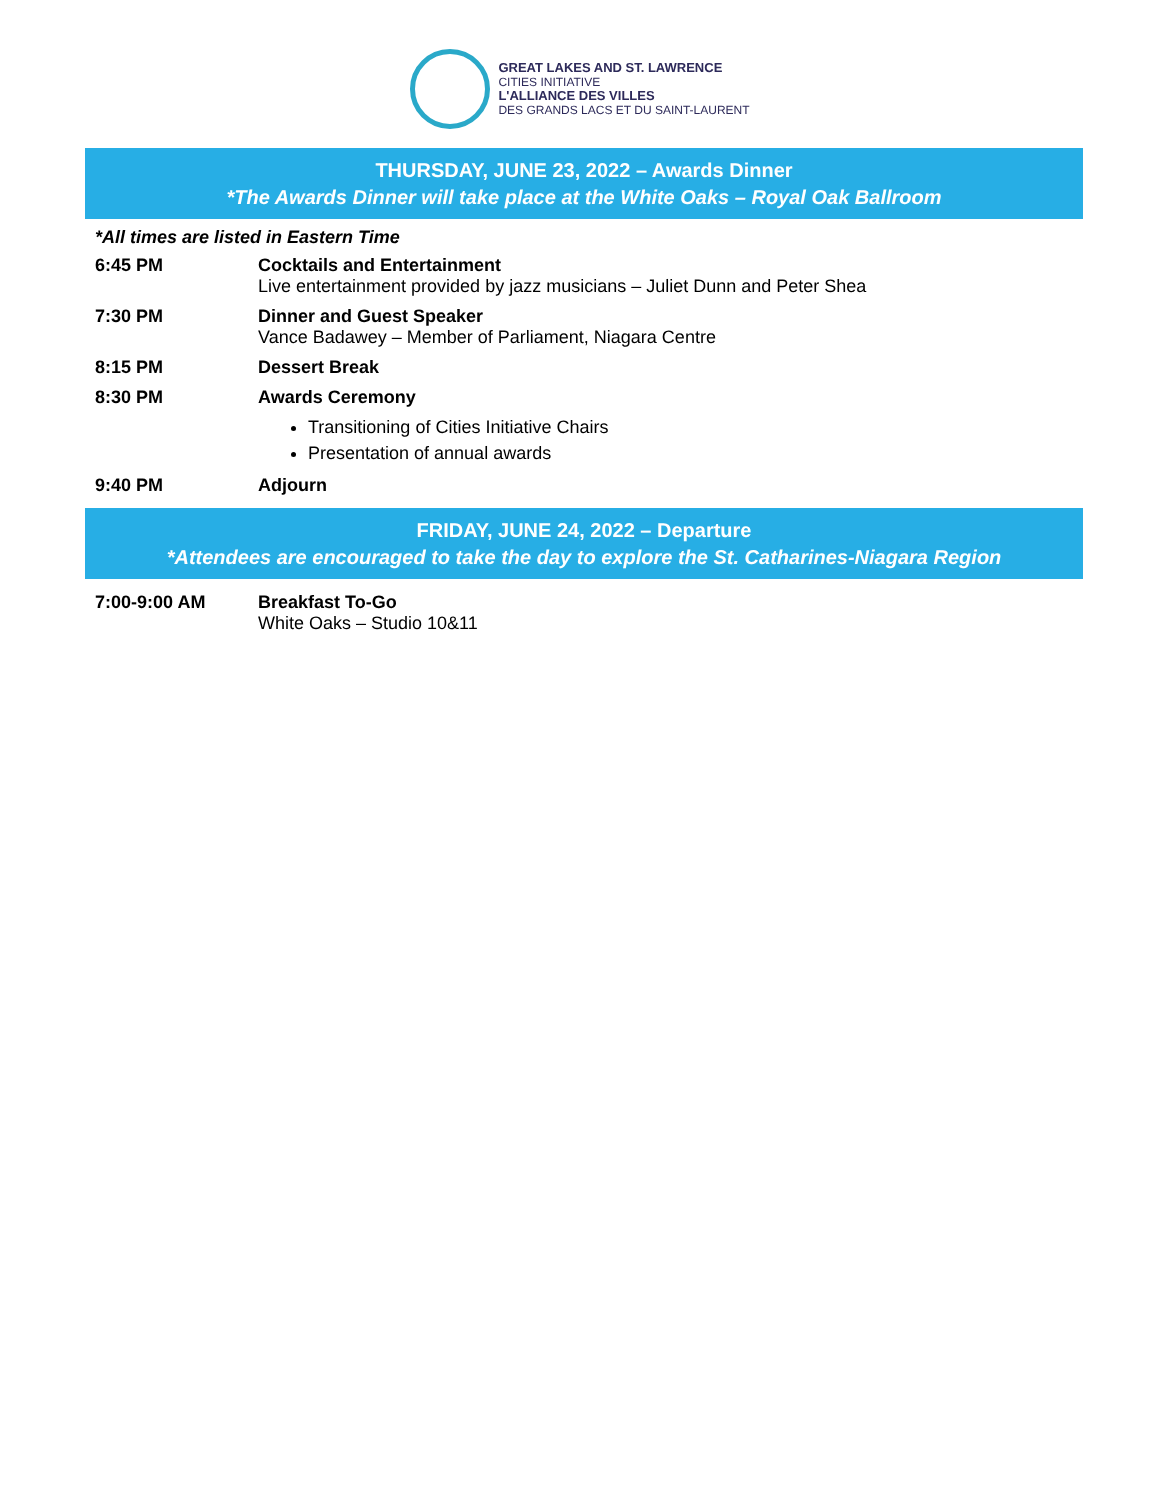GREAT LAKES AND ST. LAWRENCE
CITIES INITIATIVE
L'ALLIANCE DES VILLES
DES GRANDS LACS ET DU SAINT-LAURENT
THURSDAY, JUNE 23, 2022 – Awards Dinner
*The Awards Dinner will take place at the White Oaks – Royal Oak Ballroom
*All times are listed in Eastern Time
| 6:45 PM | Cocktails and Entertainment Live entertainment provided by jazz musicians – Juliet Dunn and Peter Shea |
| 7:30 PM | Dinner and Guest Speaker Vance Badawey – Member of Parliament, Niagara Centre |
| 8:15 PM | Dessert Break |
| 8:30 PM | Awards Ceremony Transitioning of Cities Initiative Chairs Presentation of annual awards |
| 9:40 PM | Adjourn |
FRIDAY, JUNE 24, 2022 – Departure
*Attendees are encouraged to take the day to explore the St. Catharines-Niagara Region
| 7:00-9:00 AM | Breakfast To-Go White Oaks – Studio 10&11 |